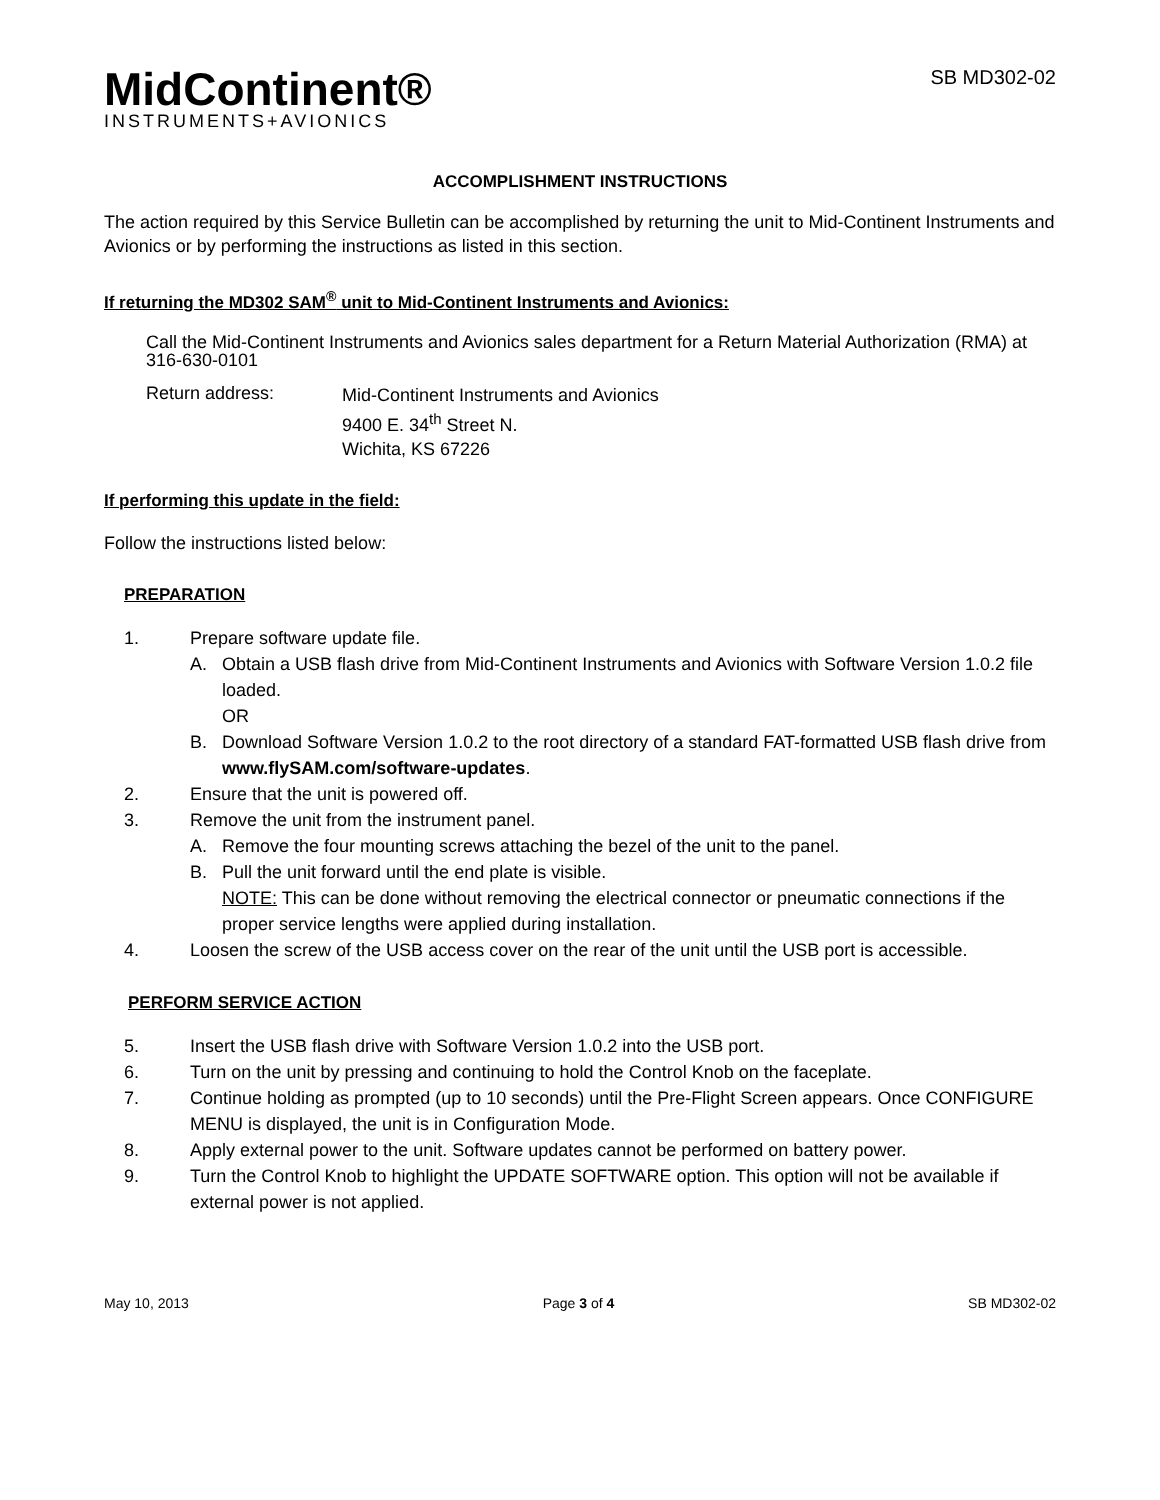MidContinent®
INSTRUMENTS+AVIONICS
SB MD302-02
ACCOMPLISHMENT INSTRUCTIONS
The action required by this Service Bulletin can be accomplished by returning the unit to Mid-Continent Instruments and Avionics or by performing the instructions as listed in this section.
If returning the MD302 SAM<sup>®</sup> unit to Mid-Continent Instruments and Avionics:
Call the Mid-Continent Instruments and Avionics sales department for a Return Material Authorization (RMA) at 316-630-0101
Return address:
Mid-Continent Instruments and Avionics
9400 E. 34<sup>th</sup> Street N.
Wichita, KS 67226
If performing this update in the field:
Follow the instructions listed below:
PREPARATION
1. Prepare software update file.
A. Obtain a USB flash drive from Mid-Continent Instruments and Avionics with Software Version 1.0.2 file loaded.
OR
B. Download Software Version 1.0.2 to the root directory of a standard FAT-formatted USB flash drive from www.flySAM.com/software-updates.
2. Ensure that the unit is powered off.
3. Remove the unit from the instrument panel.
A. Remove the four mounting screws attaching the bezel of the unit to the panel.
B. Pull the unit forward until the end plate is visible.
NOTE: This can be done without removing the electrical connector or pneumatic connections if the proper service lengths were applied during installation.
4. Loosen the screw of the USB access cover on the rear of the unit until the USB port is accessible.
PERFORM SERVICE ACTION
5. Insert the USB flash drive with Software Version 1.0.2 into the USB port.
6. Turn on the unit by pressing and continuing to hold the Control Knob on the faceplate.
7. Continue holding as prompted (up to 10 seconds) until the Pre-Flight Screen appears. Once CONFIGURE MENU is displayed, the unit is in Configuration Mode.
8. Apply external power to the unit. Software updates cannot be performed on battery power.
9. Turn the Control Knob to highlight the UPDATE SOFTWARE option. This option will not be available if external power is not applied.
May 10, 2013 Page 3 of 4 SB MD302-02